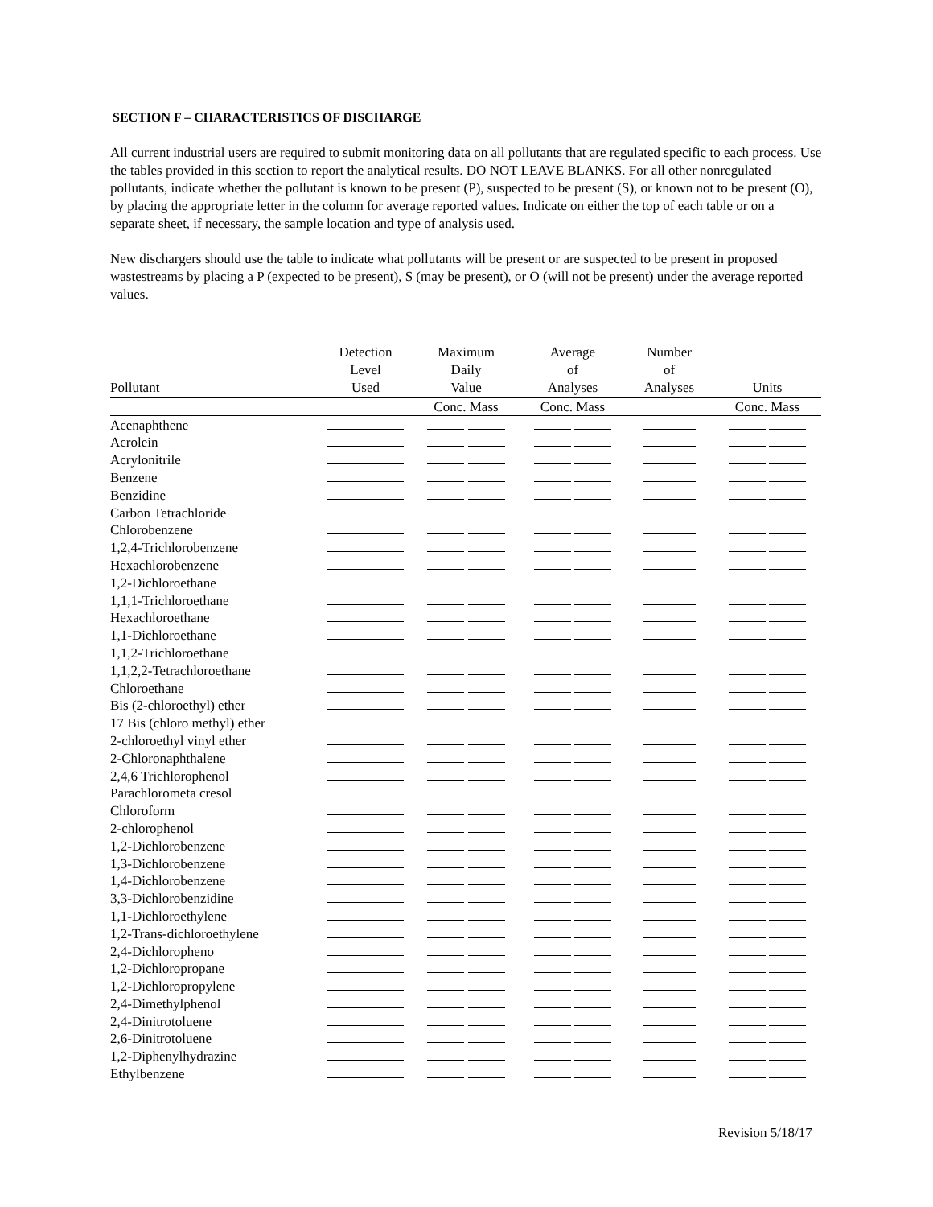SECTION F – CHARACTERISTICS OF DISCHARGE
All current industrial users are required to submit monitoring data on all pollutants that are regulated specific to each process. Use the tables provided in this section to report the analytical results. DO NOT LEAVE BLANKS. For all other nonregulated pollutants, indicate whether the pollutant is known to be present (P), suspected to be present (S), or known not to be present (O), by placing the appropriate letter in the column for average reported values. Indicate on either the top of each table or on a separate sheet, if necessary, the sample location and type of analysis used.
New dischargers should use the table to indicate what pollutants will be present or are suspected to be present in proposed wastestreams by placing a P (expected to be present), S (may be present), or O (will not be present) under the average reported values.
| Pollutant | Detection Level Used | Maximum Daily Value | Average of Analyses | Number of Analyses | Units |
| --- | --- | --- | --- | --- | --- |
| | | Conc. Mass | Conc. Mass | | Conc. Mass |
| Acenaphthene | | | | | |
| Acrolein | | | | | |
| Acrylonitrile | | | | | |
| Benzene | | | | | |
| Benzidine | | | | | |
| Carbon Tetrachloride | | | | | |
| Chlorobenzene | | | | | |
| 1,2,4-Trichlorobenzene | | | | | |
| Hexachlorobenzene | | | | | |
| 1,2-Dichloroethane | | | | | |
| 1,1,1-Trichloroethane | | | | | |
| Hexachloroethane | | | | | |
| 1,1-Dichloroethane | | | | | |
| 1,1,2-Trichloroethane | | | | | |
| 1,1,2,2-Tetrachloroethane | | | | | |
| Chloroethane | | | | | |
| Bis (2-chloroethyl) ether | | | | | |
| 17 Bis (chloro methyl) ether | | | | | |
| 2-chloroethyl vinyl ether | | | | | |
| 2-Chloronaphthalene | | | | | |
| 2,4,6 Trichlorophenol | | | | | |
| Parachlorometa cresol | | | | | |
| Chloroform | | | | | |
| 2-chlorophenol | | | | | |
| 1,2-Dichlorobenzene | | | | | |
| 1,3-Dichlorobenzene | | | | | |
| 1,4-Dichlorobenzene | | | | | |
| 3,3-Dichlorobenzidine | | | | | |
| 1,1-Dichloroethylene | | | | | |
| 1,2-Trans-dichloroethylene | | | | | |
| 2,4-Dichloropheno | | | | | |
| 1,2-Dichloropropane | | | | | |
| 1,2-Dichloropropylene | | | | | |
| 2,4-Dimethylphenol | | | | | |
| 2,4-Dinitrotoluene | | | | | |
| 2,6-Dinitrotoluene | | | | | |
| 1,2-Diphenylhydrazine | | | | | |
| Ethylbenzene | | | | | |
Revision 5/18/17